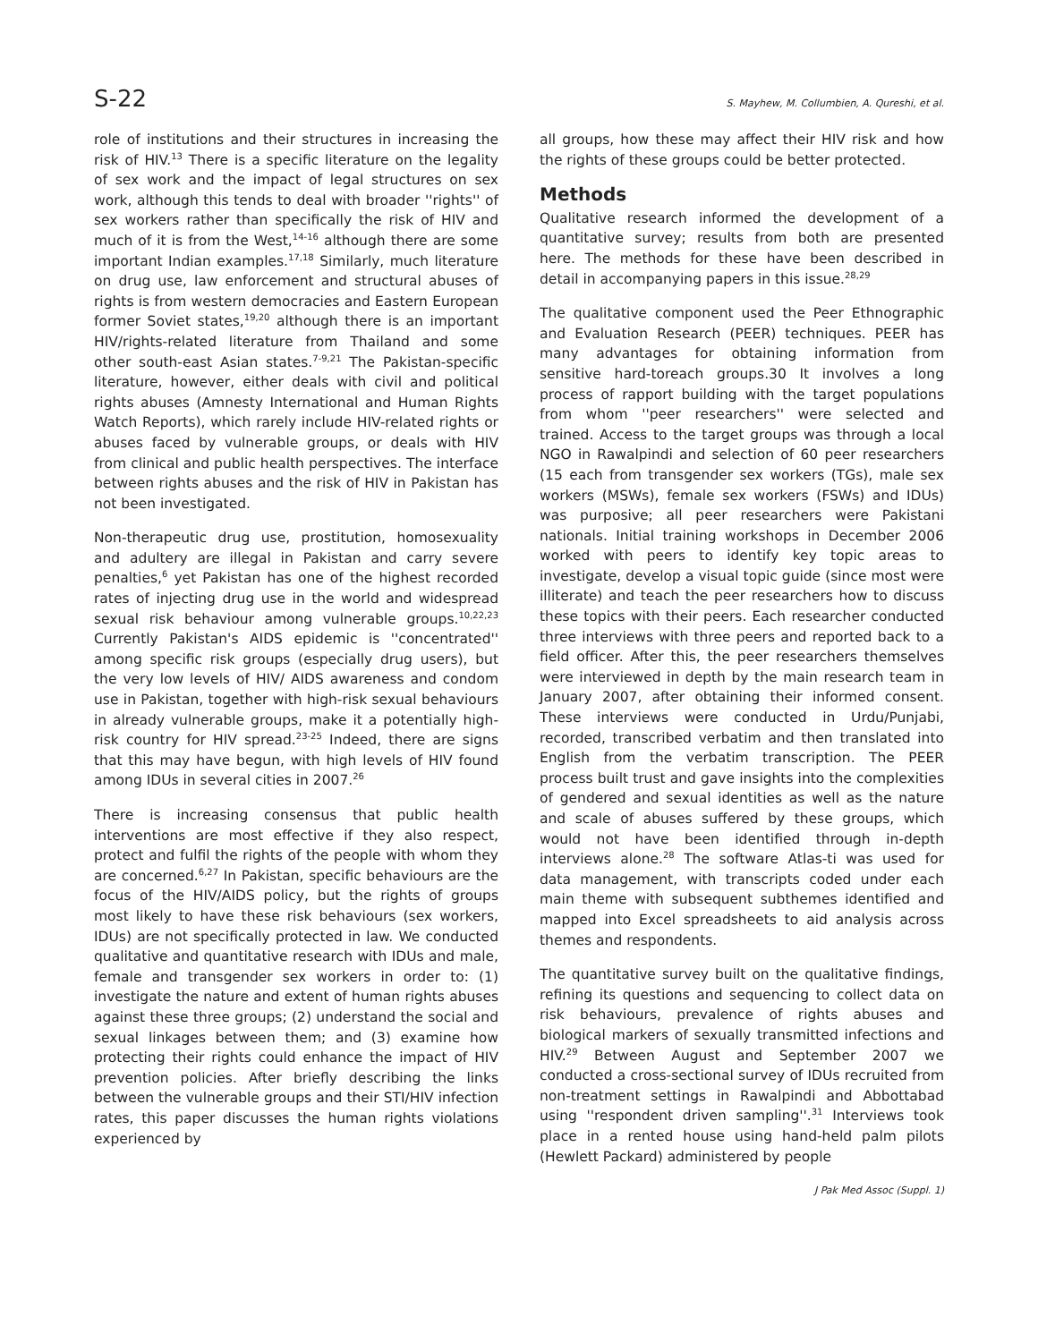S-22 S. Mayhew, M. Collumbien, A. Qureshi, et al.
role of institutions and their structures in increasing the risk of HIV.<sup>13</sup> There is a specific literature on the legality of sex work and the impact of legal structures on sex work, although this tends to deal with broader ''rights'' of sex workers rather than specifically the risk of HIV and much of it is from the West,<sup>14-16</sup> although there are some important Indian examples.<sup>17,18</sup> Similarly, much literature on drug use, law enforcement and structural abuses of rights is from western democracies and Eastern European former Soviet states,<sup>19,20</sup> although there is an important HIV/rights-related literature from Thailand and some other south-east Asian states.<sup>7-9,21</sup> The Pakistan-specific literature, however, either deals with civil and political rights abuses (Amnesty International and Human Rights Watch Reports), which rarely include HIV-related rights or abuses faced by vulnerable groups, or deals with HIV from clinical and public health perspectives. The interface between rights abuses and the risk of HIV in Pakistan has not been investigated.
Non-therapeutic drug use, prostitution, homosexuality and adultery are illegal in Pakistan and carry severe penalties,<sup>6</sup> yet Pakistan has one of the highest recorded rates of injecting drug use in the world and widespread sexual risk behaviour among vulnerable groups.<sup>10,22,23</sup> Currently Pakistan's AIDS epidemic is ''concentrated'' among specific risk groups (especially drug users), but the very low levels of HIV/ AIDS awareness and condom use in Pakistan, together with high-risk sexual behaviours in already vulnerable groups, make it a potentially high-risk country for HIV spread.<sup>23-25</sup> Indeed, there are signs that this may have begun, with high levels of HIV found among IDUs in several cities in 2007.<sup>26</sup>
There is increasing consensus that public health interventions are most effective if they also respect, protect and fulfil the rights of the people with whom they are concerned.<sup>6,27</sup> In Pakistan, specific behaviours are the focus of the HIV/AIDS policy, but the rights of groups most likely to have these risk behaviours (sex workers, IDUs) are not specifically protected in law. We conducted qualitative and quantitative research with IDUs and male, female and transgender sex workers in order to: (1) investigate the nature and extent of human rights abuses against these three groups; (2) understand the social and sexual linkages between them; and (3) examine how protecting their rights could enhance the impact of HIV prevention policies. After briefly describing the links between the vulnerable groups and their STI/HIV infection rates, this paper discusses the human rights violations experienced by
all groups, how these may affect their HIV risk and how the rights of these groups could be better protected.
Methods
Qualitative research informed the development of a quantitative survey; results from both are presented here. The methods for these have been described in detail in accompanying papers in this issue.<sup>28,29</sup>
The qualitative component used the Peer Ethnographic and Evaluation Research (PEER) techniques. PEER has many advantages for obtaining information from sensitive hard-toreach groups.30 It involves a long process of rapport building with the target populations from whom ''peer researchers'' were selected and trained. Access to the target groups was through a local NGO in Rawalpindi and selection of 60 peer researchers (15 each from transgender sex workers (TGs), male sex workers (MSWs), female sex workers (FSWs) and IDUs) was purposive; all peer researchers were Pakistani nationals. Initial training workshops in December 2006 worked with peers to identify key topic areas to investigate, develop a visual topic guide (since most were illiterate) and teach the peer researchers how to discuss these topics with their peers. Each researcher conducted three interviews with three peers and reported back to a field officer. After this, the peer researchers themselves were interviewed in depth by the main research team in January 2007, after obtaining their informed consent. These interviews were conducted in Urdu/Punjabi, recorded, transcribed verbatim and then translated into English from the verbatim transcription. The PEER process built trust and gave insights into the complexities of gendered and sexual identities as well as the nature and scale of abuses suffered by these groups, which would not have been identified through in-depth interviews alone.<sup>28</sup> The software Atlas-ti was used for data management, with transcripts coded under each main theme with subsequent subthemes identified and mapped into Excel spreadsheets to aid analysis across themes and respondents.
The quantitative survey built on the qualitative findings, refining its questions and sequencing to collect data on risk behaviours, prevalence of rights abuses and biological markers of sexually transmitted infections and HIV.<sup>29</sup> Between August and September 2007 we conducted a cross-sectional survey of IDUs recruited from non-treatment settings in Rawalpindi and Abbottabad using ''respondent driven sampling''.<sup>31</sup> Interviews took place in a rented house using hand-held palm pilots (Hewlett Packard) administered by people
J Pak Med Assoc (Suppl. 1)